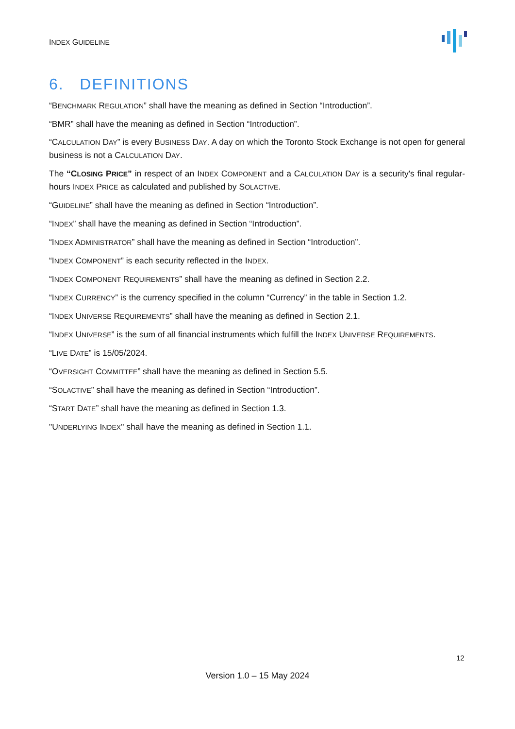INDEX GUIDELINE
6. DEFINITIONS
“BENCHMARK REGULATION” shall have the meaning as defined in Section “Introduction”.
“BMR” shall have the meaning as defined in Section “Introduction”.
“CALCULATION DAY” is every BUSINESS DAY. A day on which the Toronto Stock Exchange is not open for general business is not a CALCULATION DAY.
The “CLOSING PRICE” in respect of an INDEX COMPONENT and a CALCULATION DAY is a security's final regular-hours INDEX PRICE as calculated and published by SOLACTIVE.
“GUIDELINE” shall have the meaning as defined in Section “Introduction”.
“INDEX” shall have the meaning as defined in Section “Introduction”.
“INDEX ADMINISTRATOR” shall have the meaning as defined in Section “Introduction”.
“INDEX COMPONENT” is each security reflected in the INDEX.
“INDEX COMPONENT REQUIREMENTS” shall have the meaning as defined in Section 2.2.
“INDEX CURRENCY” is the currency specified in the column “Currency” in the table in Section 1.2.
“INDEX UNIVERSE REQUIREMENTS” shall have the meaning as defined in Section 2.1.
“INDEX UNIVERSE” is the sum of all financial instruments which fulfill the INDEX UNIVERSE REQUIREMENTS.
“LIVE DATE” is 15/05/2024.
“OVERSIGHT COMMITTEE” shall have the meaning as defined in Section 5.5.
“SOLACTIVE” shall have the meaning as defined in Section “Introduction”.
“START DATE” shall have the meaning as defined in Section 1.3.
"UNDERLYING INDEX" shall have the meaning as defined in Section 1.1.
12
Version 1.0 – 15 May 2024